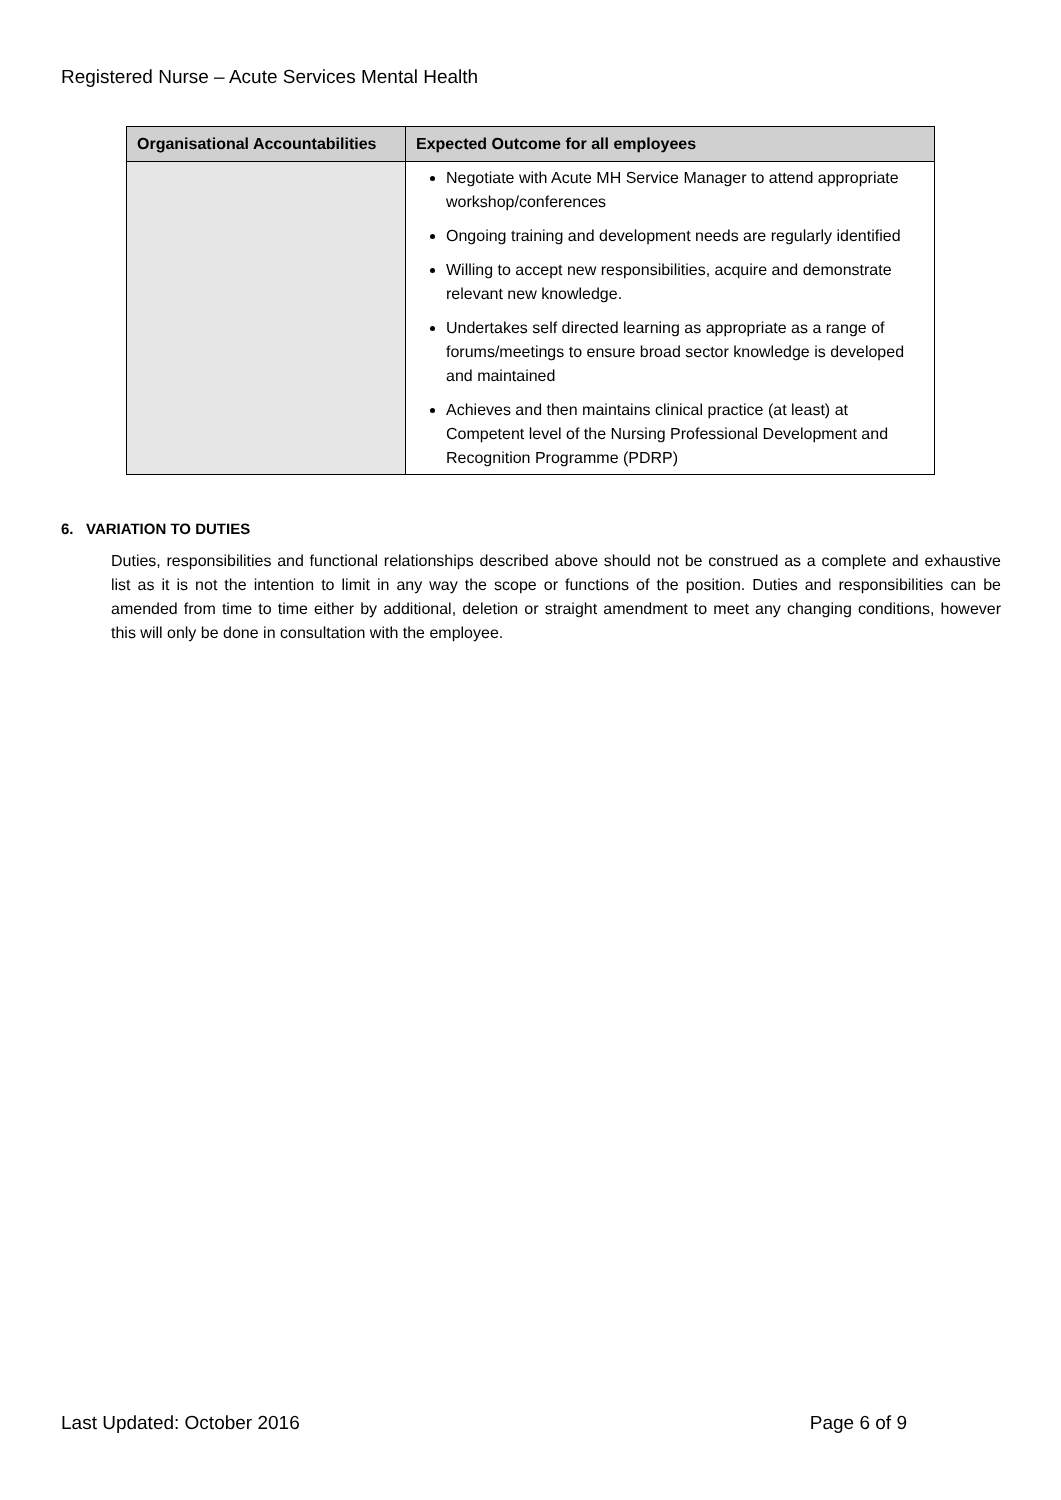Registered Nurse – Acute Services Mental Health
| Organisational Accountabilities | Expected Outcome for all employees |
| --- | --- |
| | Negotiate with Acute MH Service Manager to attend appropriate workshop/conferences Ongoing training and development needs are regularly identified Willing to accept new responsibilities, acquire and demonstrate relevant new knowledge. Undertakes self directed learning as appropriate as a range of forums/meetings to ensure broad sector knowledge is developed and maintained Achieves and then maintains clinical practice (at least) at Competent level of the Nursing Professional Development and Recognition Programme (PDRP) |
6. VARIATION TO DUTIES
Duties, responsibilities and functional relationships described above should not be construed as a complete and exhaustive list as it is not the intention to limit in any way the scope or functions of the position. Duties and responsibilities can be amended from time to time either by additional, deletion or straight amendment to meet any changing conditions, however this will only be done in consultation with the employee.
Last Updated: October 2016 Page 6 of 9